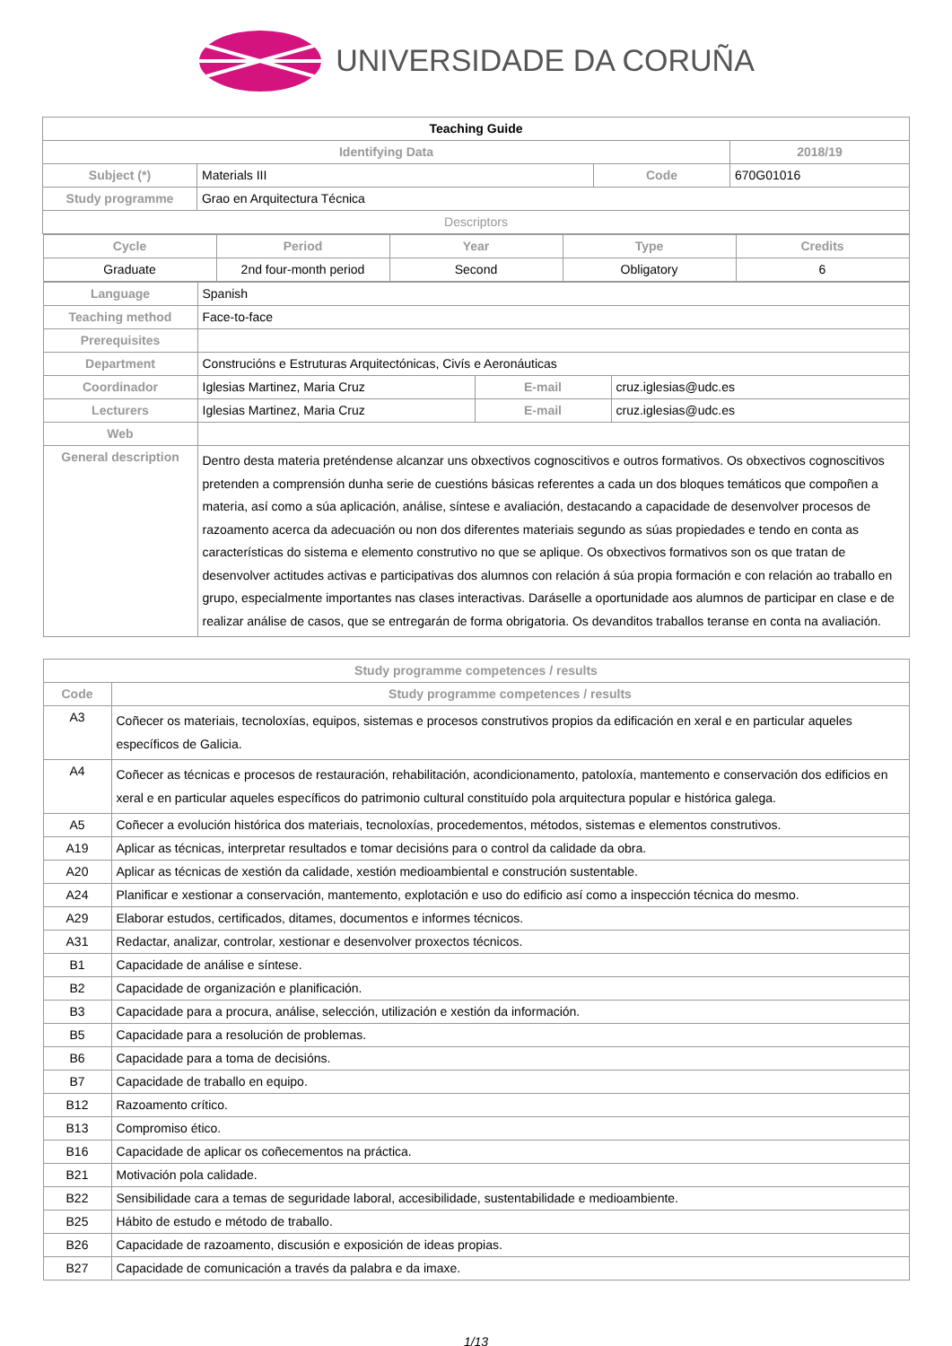UNIVERSIDADE DA CORUÑA
| Teaching Guide | | | |
| Identifying Data | | | 2018/19 |
| Subject (*) | Materials III | Code | 670G01016 |
| Study programme | Grao en Arquitectura Técnica | | |
| Descriptors | | | |
| Cycle | Period | Year | Type | Credits |
| --- | --- | --- | --- | --- |
| Graduate | 2nd four-month period | Second | Obligatory | 6 |
| Language | Spanish | | |
| Teaching method | Face-to-face | | |
| Prerequisites | | | |
| Department | Construcións e Estruturas Arquitectónicas, Civís e Aeronáuticas | | |
| Coordinador | Iglesias Martinez, Maria Cruz | E-mail | cruz.iglesias@udc.es |
| Lecturers | Iglesias Martinez, Maria Cruz | E-mail | cruz.iglesias@udc.es |
| Web | | | |
| General description | Dentro desta materia preténdense alcanzar uns obxectivos cognoscitivos e outros formativos. Os obxectivos cognoscitivos pretenden a comprensión dunha serie de cuestións básicas referentes a cada un dos bloques temáticos que compoñen a materia, así como a súa aplicación, análise, síntese e avaliación, destacando a capacidade de desenvolver procesos de razoamento acerca da adecuación ou non dos diferentes materiais segundo as súas propiedades e tendo en conta as características do sistema e elemento construtivo no que se aplique. Os obxectivos formativos son os que tratan de desenvolver actitudes activas e participativas dos alumnos con relación á súa propia formación e con relación ao traballo en grupo, especialmente importantes nas clases interactivas. Daráselle a oportunidade aos alumnos de participar en clase e de realizar análise de casos, que se entregarán de forma obrigatoria. Os devanditos traballos teranse en conta na avaliación. | | |
| Study programme competences / results | |
| --- | --- |
| Code | Study programme competences / results |
| A3 | Coñecer os materiais, tecnoloxías, equipos, sistemas e procesos construtivos propios da edificación en xeral e en particular aqueles específicos de Galicia. |
| A4 | Coñecer as técnicas e procesos de restauración, rehabilitación, acondicionamento, patoloxía, mantemento e conservación dos edificios en xeral e en particular aqueles específicos do patrimonio cultural constituído pola arquitectura popular e histórica galega. |
| A5 | Coñecer a evolución histórica dos materiais, tecnoloxías, procedementos, métodos, sistemas e elementos construtivos. |
| A19 | Aplicar as técnicas, interpretar resultados e tomar decisións para o control da calidade da obra. |
| A20 | Aplicar as técnicas de xestión da calidade, xestión medioambiental e construción sustentable. |
| A24 | Planificar e xestionar a conservación, mantemento, explotación e uso do edificio así como a inspección técnica do mesmo. |
| A29 | Elaborar estudos, certificados, ditames, documentos e informes técnicos. |
| A31 | Redactar, analizar, controlar, xestionar e desenvolver proxectos técnicos. |
| B1 | Capacidade de análise e síntese. |
| B2 | Capacidade de organización e planificación. |
| B3 | Capacidade para a procura, análise, selección, utilización e xestión da información. |
| B5 | Capacidade para a resolución de problemas. |
| B6 | Capacidade para a toma de decisións. |
| B7 | Capacidade de traballo en equipo. |
| B12 | Razoamento crítico. |
| B13 | Compromiso ético. |
| B16 | Capacidade de aplicar os coñecementos na práctica. |
| B21 | Motivación pola calidade. |
| B22 | Sensibilidade cara a temas de seguridade laboral, accesibilidade, sustentabilidade e medioambiente. |
| B25 | Hábito de estudo e método de traballo. |
| B26 | Capacidade de razoamento, discusión e exposición de ideas propias. |
| B27 | Capacidade de comunicación a través da palabra e da imaxe. |
1/13